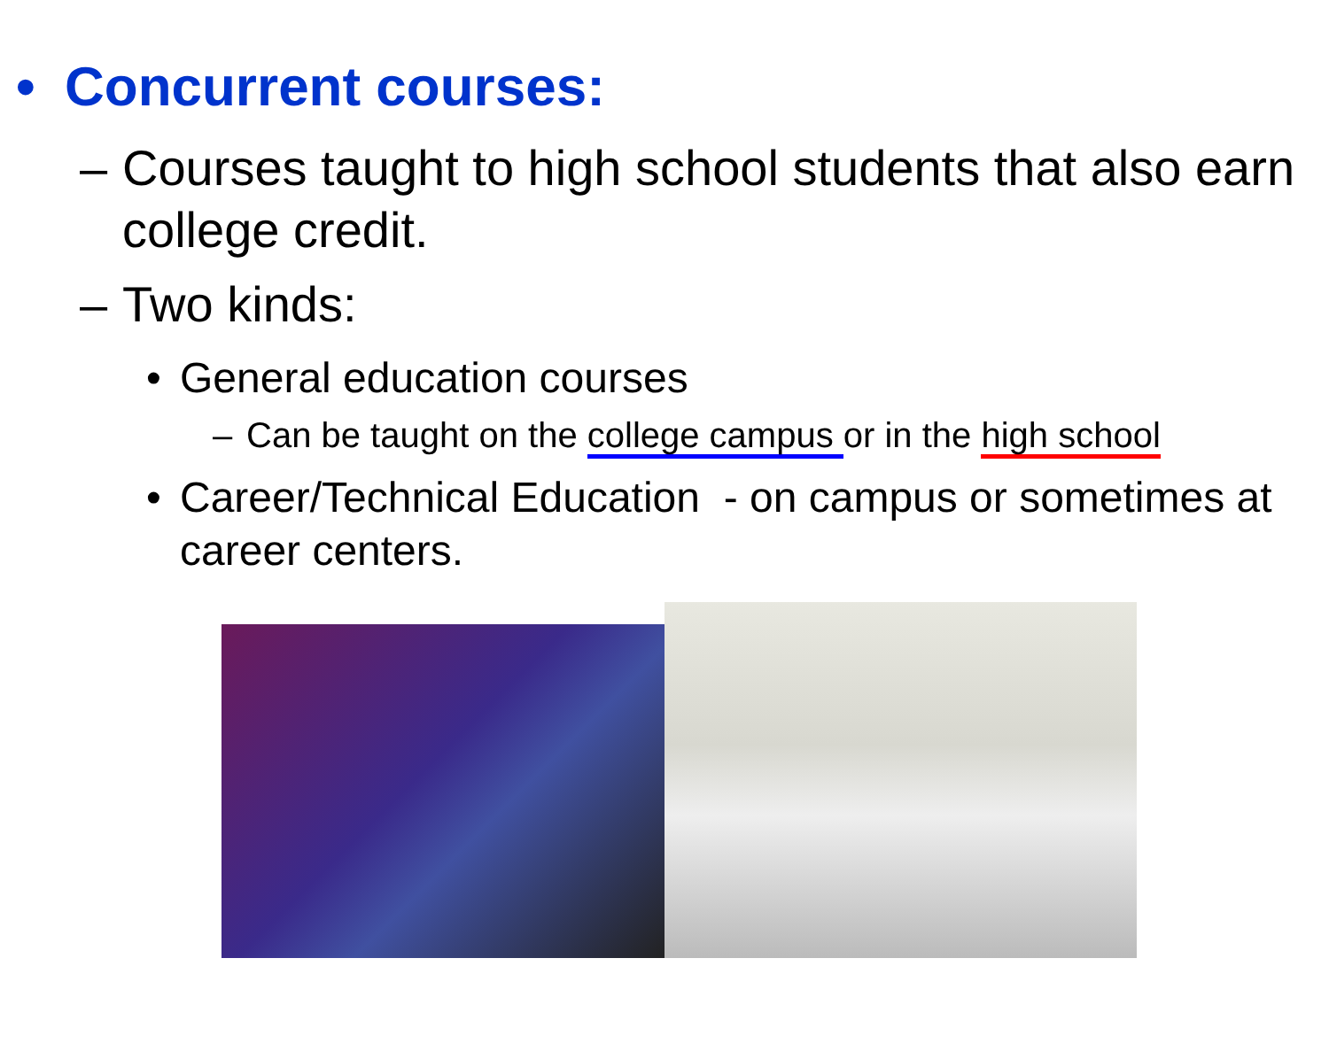• Concurrent courses:
– Courses taught to high school students that also earn college credit.
– Two kinds:
• General education courses
– Can be taught on the college campus or in the high school
• Career/Technical Education - on campus or sometimes at career centers.